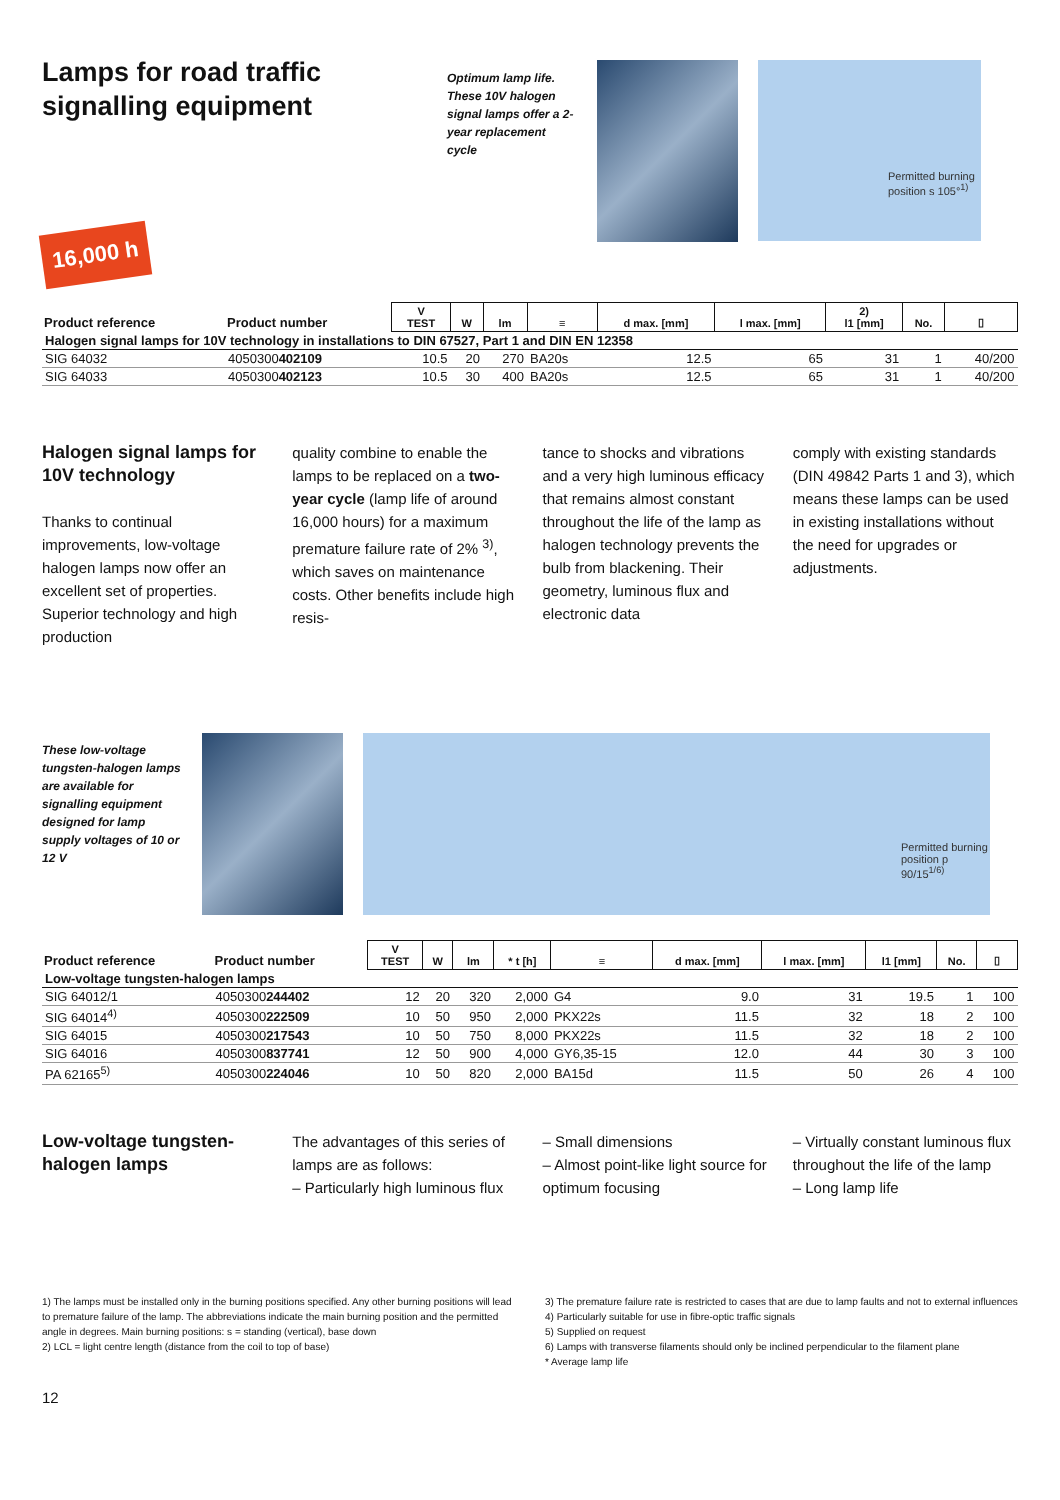Lamps for road traffic
signalling equipment
16,000 h
Optimum lamp life. These 10V halogen signal lamps offer a 2-year replacement cycle
Permitted burning position s 105°<sup>1)</sup>
| Product reference | Product number | V TEST | W | lm | ≡ | d max. [mm] | l max. [mm] | 2) l1 [mm] | No. | ▯ |
| --- | --- | --- | --- | --- | --- | --- | --- | --- | --- | --- |
| Halogen signal lamps for 10V technology in installations to DIN 67527, Part 1 and DIN EN 12358 | | | | | | | | | | |
| SIG 64032 | 4050300 402109 | 10.5 | 20 | 270 | BA20s | 12.5 | 65 | 31 | 1 | 40/200 |
| SIG 64033 | 4050300 402123 | 10.5 | 30 | 400 | BA20s | 12.5 | 65 | 31 | 1 | 40/200 |
Halogen signal lamps for 10V technology
Thanks to continual improvements, low-voltage halogen lamps now offer an excellent set of properties. Superior technology and high production
quality combine to enable the lamps to be replaced on a two-year cycle (lamp life of around 16,000 hours) for a maximum premature failure rate of 2% <sup>3)</sup>, which saves on maintenance costs. Other benefits include high resis-
tance to shocks and vibrations and a very high luminous efficacy that remains almost constant throughout the life of the lamp as halogen technology prevents the bulb from blackening. Their geometry, luminous flux and electronic data
comply with existing standards (DIN 49842 Parts 1 and 3), which means these lamps can be used in existing installations without the need for upgrades or adjustments.
These low-voltage tungsten-halogen lamps are available for signalling equipment designed for lamp supply voltages of 10 or 12 V
Permitted burning position p 90/15<sup>1/6)</sup>
| Product reference | Product number | V TEST | W | lm | * t [h] | ≡ | d max. [mm] | l max. [mm] | l1 [mm] | No. | ▯ |
| --- | --- | --- | --- | --- | --- | --- | --- | --- | --- | --- | --- |
| Low-voltage tungsten-halogen lamps | | | | | | | | | | | |
| SIG 64012/1 | 4050300 244402 | 12 | 20 | 320 | 2,000 | G4 | 9.0 | 31 | 19.5 | 1 | 100 |
| SIG 64014<sup>4)</sup> | 4050300 222509 | 10 | 50 | 950 | 2,000 | PKX22s | 11.5 | 32 | 18 | 2 | 100 |
| SIG 64015 | 4050300 217543 | 10 | 50 | 750 | 8,000 | PKX22s | 11.5 | 32 | 18 | 2 | 100 |
| SIG 64016 | 4050300 837741 | 12 | 50 | 900 | 4,000 | GY6,35-15 | 12.0 | 44 | 30 | 3 | 100 |
| PA 62165<sup>5)</sup> | 4050300 224046 | 10 | 50 | 820 | 2,000 | BA15d | 11.5 | 50 | 26 | 4 | 100 |
Low-voltage tungsten-halogen lamps
The advantages of this series of lamps are as follows:
– Particularly high luminous flux
– Small dimensions
– Almost point-like light source for optimum focusing
– Virtually constant luminous flux throughout the life of the lamp
– Long lamp life
1) The lamps must be installed only in the burning positions specified. Any other burning positions will lead to premature failure of the lamp. The abbreviations indicate the main burning position and the permitted angle in degrees. Main burning positions: s = standing (vertical), base down
2) LCL = light centre length (distance from the coil to top of base)
3) The premature failure rate is restricted to cases that are due to lamp faults and not to external influences
4) Particularly suitable for use in fibre-optic traffic signals
5) Supplied on request
6) Lamps with transverse filaments should only be inclined perpendicular to the filament plane
* Average lamp life
12